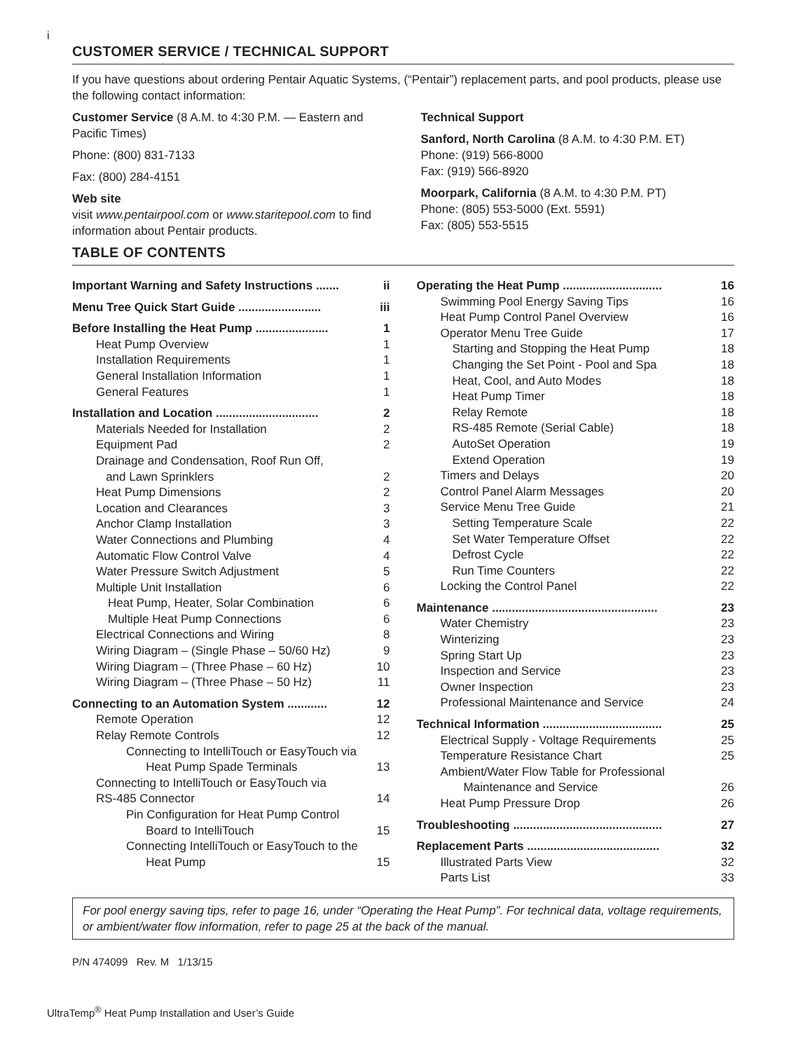i
CUSTOMER SERVICE / TECHNICAL SUPPORT
If you have questions about ordering Pentair Aquatic Systems, (“Pentair”) replacement parts, and pool products, please use the following contact information:
Customer Service (8 A.M. to 4:30 P.M. — Eastern and Pacific Times)
Phone: (800) 831-7133
Fax: (800) 284-4151
Web site
visit www.pentairpool.com or www.staritepool.com to find information about Pentair products.
Technical Support
Sanford, North Carolina (8 A.M. to 4:30 P.M. ET)
Phone: (919) 566-8000
Fax: (919) 566-8920
Moorpark, California (8 A.M. to 4:30 P.M. PT)
Phone: (805) 553-5000 (Ext. 5591)
Fax: (805) 553-5515
TABLE OF CONTENTS
Important Warning and Safety Instructions ....... ii
Menu Tree Quick Start Guide ......................... iii
Before Installing the Heat Pump ...................... 1
Heat Pump Overview 1
Installation Requirements 1
General Installation Information 1
General Features 1
Installation and Location ............................... 2
Materials Needed for Installation 2
Equipment Pad 2
Drainage and Condensation, Roof Run Off,
and Lawn Sprinklers
2
Heat Pump Dimensions 2
Location and Clearances 3
Anchor Clamp Installation 3
Water Connections and Plumbing 4
Automatic Flow Control Valve 4
Water Pressure Switch Adjustment 5
Multiple Unit Installation 6
Heat Pump, Heater, Solar Combination 6
Multiple Heat Pump Connections 6
Electrical Connections and Wiring 8
Wiring Diagram – (Single Phase – 50/60 Hz) 9
Wiring Diagram – (Three Phase – 60 Hz) 10
Wiring Diagram – (Three Phase – 50 Hz) 11
Connecting to an Automation System ............ 12
Remote Operation 12
Relay Remote Controls 12
Connecting to IntelliTouch or EasyTouch via
Heat Pump Spade Terminals
13
Connecting to IntelliTouch or EasyTouch via
RS-485 Connector
14
Pin Configuration for Heat Pump Control
Board to IntelliTouch
15
Connecting IntelliTouch or EasyTouch to the
Heat Pump
15
Operating the Heat Pump .............................. 16
Swimming Pool Energy Saving Tips 16
Heat Pump Control Panel Overview 16
Operator Menu Tree Guide 17
Starting and Stopping the Heat Pump 18
Changing the Set Point - Pool and Spa 18
Heat, Cool, and Auto Modes 18
Heat Pump Timer 18
Relay Remote 18
RS-485 Remote (Serial Cable) 18
AutoSet Operation 19
Extend Operation 19
Timers and Delays 20
Control Panel Alarm Messages 20
Service Menu Tree Guide 21
Setting Temperature Scale 22
Set Water Temperature Offset 22
Defrost Cycle 22
Run Time Counters 22
Locking the Control Panel 22
Maintenance .................................................. 23
Water Chemistry 23
Winterizing 23
Spring Start Up 23
Inspection and Service 23
Owner Inspection 23
Professional Maintenance and Service 24
Technical Information .................................... 25
Electrical Supply - Voltage Requirements 25
Temperature Resistance Chart 25
Ambient/Water Flow Table for Professional
Maintenance and Service
26
Heat Pump Pressure Drop 26
Troubleshooting ............................................. 27
Replacement Parts ........................................ 32
Illustrated Parts View 32
Parts List 33
For pool energy saving tips, refer to page 16, under “Operating the Heat Pump”. For technical data, voltage requirements, or ambient/water flow information, refer to page 25 at the back of the manual.
P/N 474099 Rev. M 1/13/15
UltraTemp<sup>®</sup> Heat Pump Installation and User’s Guide